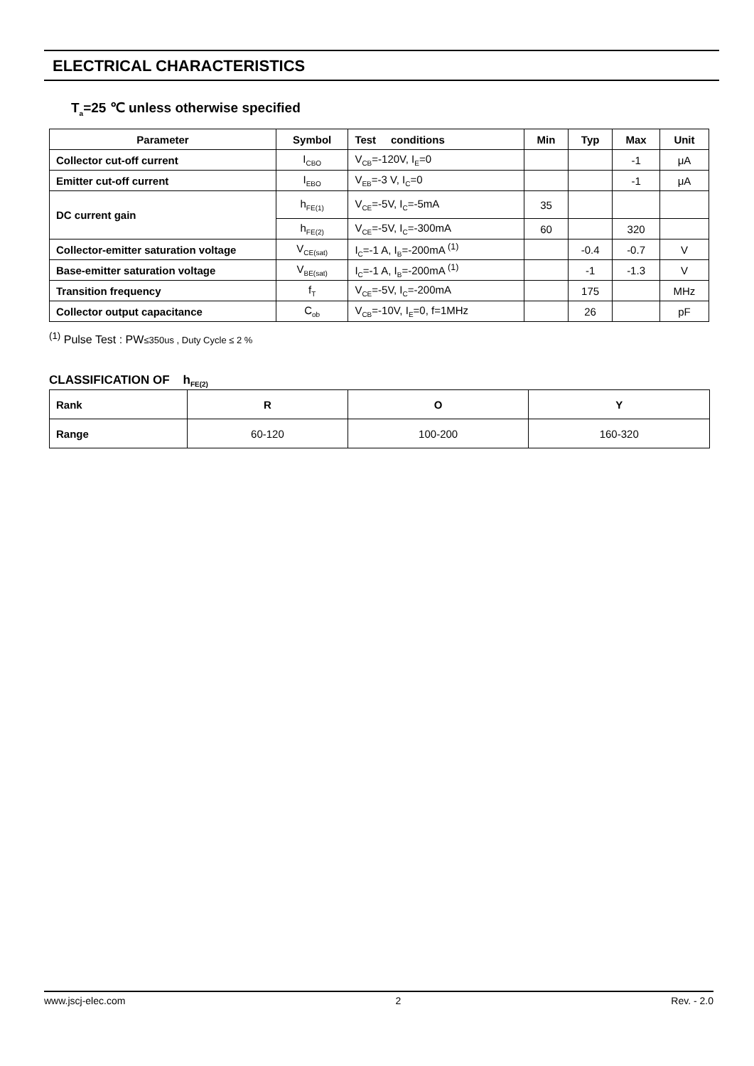ELECTRICAL CHARACTERISTICS
T<sub>a</sub>=25 ℃ unless otherwise specified
| Parameter | Symbol | Test conditions | Min | Typ | Max | Unit |
| --- | --- | --- | --- | --- | --- | --- |
| Collector cut-off current | I<sub>CBO</sub> | V<sub>CB</sub>=-120V, I<sub>E</sub>=0 | | | -1 | μA |
| Emitter cut-off current | I<sub>EBO</sub> | V<sub>EB</sub>=-3 V, I<sub>C</sub>=0 | | | -1 | μA |
| DC current gain | h<sub>FE(1)</sub> | V<sub>CE</sub>=-5V, I<sub>C</sub>=-5mA | 35 | | | |
| | h<sub>FE(2)</sub> | V<sub>CE</sub>=-5V, I<sub>C</sub>=-300mA | 60 | | 320 | |
| Collector-emitter saturation voltage | V<sub>CE(sat)</sub> | I<sub>C</sub>=-1 A, I<sub>B</sub>=-200mA <sup>(1)</sup> | | -0.4 | -0.7 | V |
| Base-emitter saturation voltage | V<sub>BE(sat)</sub> | I<sub>C</sub>=-1 A, I<sub>B</sub>=-200mA <sup>(1)</sup> | | -1 | -1.3 | V |
| Transition frequency | f<sub>T</sub> | V<sub>CE</sub>=-5V, I<sub>C</sub>=-200mA | | 175 | | MHz |
| Collector output capacitance | C<sub>ob</sub> | V<sub>CB</sub>=-10V, I<sub>E</sub>=0, f=1MHz | | 26 | | pF |
<sup>(1)</sup> Pulse Test : PW≤350us , Duty Cycle ≤ 2 %
CLASSIFICATION OF h<sub>FE(2)</sub>
| Rank | R | O | Y |
| Range | 60-120 | 100-200 | 160-320 |
www.jscj-elec.com 2 Rev. - 2.0